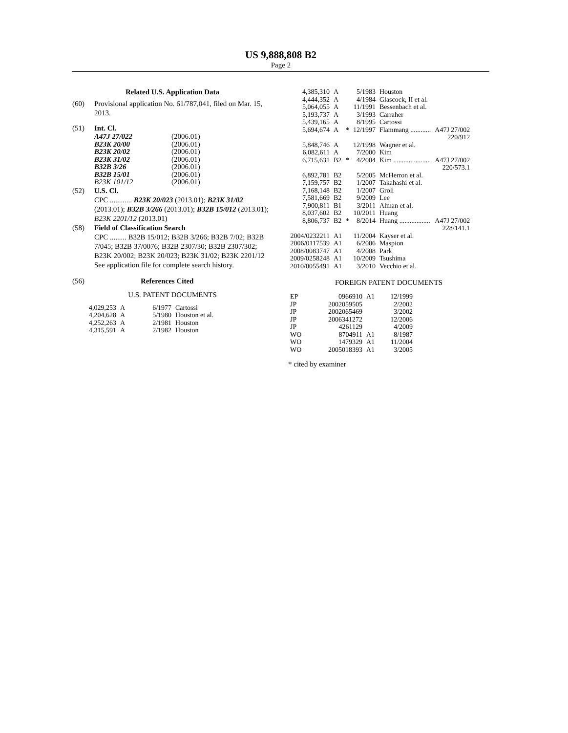US 9,888,808 B2
Page 2
Related U.S. Application Data
(60) Provisional application No. 61/787,041, filed on Mar. 15, 2013.
(51) Int. Cl.
| A47J 27/022 | (2006.01) |
| B23K 20/00 | (2006.01) |
| B23K 20/02 | (2006.01) |
| B23K 31/02 | (2006.01) |
| B32B 3/26 | (2006.01) |
| B32B 15/01 | (2006.01) |
| B23K 101/12 | (2006.01) |
(52) U.S. Cl.
CPC ............ B23K 20/023 (2013.01); B23K 31/02 (2013.01); B32B 3/266 (2013.01); B32B 15/012 (2013.01); B23K 2201/12 (2013.01)
(58) Field of Classification Search
CPC ......... B32B 15/012; B32B 3/266; B32B 7/02; B32B 7/045; B32B 37/0076; B32B 2307/30; B32B 2307/302; B23K 20/002; B23K 20/023; B23K 31/02; B23K 2201/12
See application file for complete search history.
(56) References Cited
U.S. PATENT DOCUMENTS
| 4,029,253 | A | | 6/1977 | Cartossi |
| 4,204,628 | A | | 5/1980 | Houston et al. |
| 4,252,263 | A | | 2/1981 | Houston |
| 4,315,591 | A | | 2/1982 | Houston |
| 4,385,310 | A | | 5/1983 | Houston | |
| 4,444,352 | A | | 4/1984 | Glascock, II et al. | |
| 5,064,055 | A | | 11/1991 | Bessenbach et al. | |
| 5,193,737 | A | | 3/1993 | Carraher | |
| 5,439,165 | A | | 8/1995 | Cartossi | |
| 5,694,674 | A | * | 12/1997 | Flammang ............ | A47J 27/002 220/912 |
| 5,848,746 | A | | 12/1998 | Wagner et al. | |
| 6,082,611 | A | | 7/2000 | Kim | |
| 6,715,631 | B2 | * | 4/2004 | Kim ...................... | A47J 27/002 220/573.1 |
| 6,892,781 | B2 | | 5/2005 | McHerron et al. | |
| 7,159,757 | B2 | | 1/2007 | Takahashi et al. | |
| 7,168,148 | B2 | | 1/2007 | Groll | |
| 7,581,669 | B2 | | 9/2009 | Lee | |
| 7,900,811 | B1 | | 3/2011 | Alman et al. | |
| 8,037,602 | B2 | | 10/2011 | Huang | |
| 8,806,737 | B2 | * | 8/2014 | Huang .................. | A47J 27/002 228/141.1 |
| 2004/0232211 | A1 | | 11/2004 | Kayser et al. | |
| 2006/0117539 | A1 | | 6/2006 | Maspion | |
| 2008/0083747 | A1 | | 4/2008 | Park | |
| 2009/0258248 | A1 | | 10/2009 | Tsushima | |
| 2010/0055491 | A1 | | 3/2010 | Vecchio et al. | |
FOREIGN PATENT DOCUMENTS
| EP | 0966910 | A1 | 12/1999 |
| JP | 2002059505 | | 2/2002 |
| JP | 2002065469 | | 3/2002 |
| JP | 2006341272 | | 12/2006 |
| JP | 4261129 | | 4/2009 |
| WO | 8704911 | A1 | 8/1987 |
| WO | 1479329 | A1 | 11/2004 |
| WO | 2005018393 | A1 | 3/2005 |
* cited by examiner